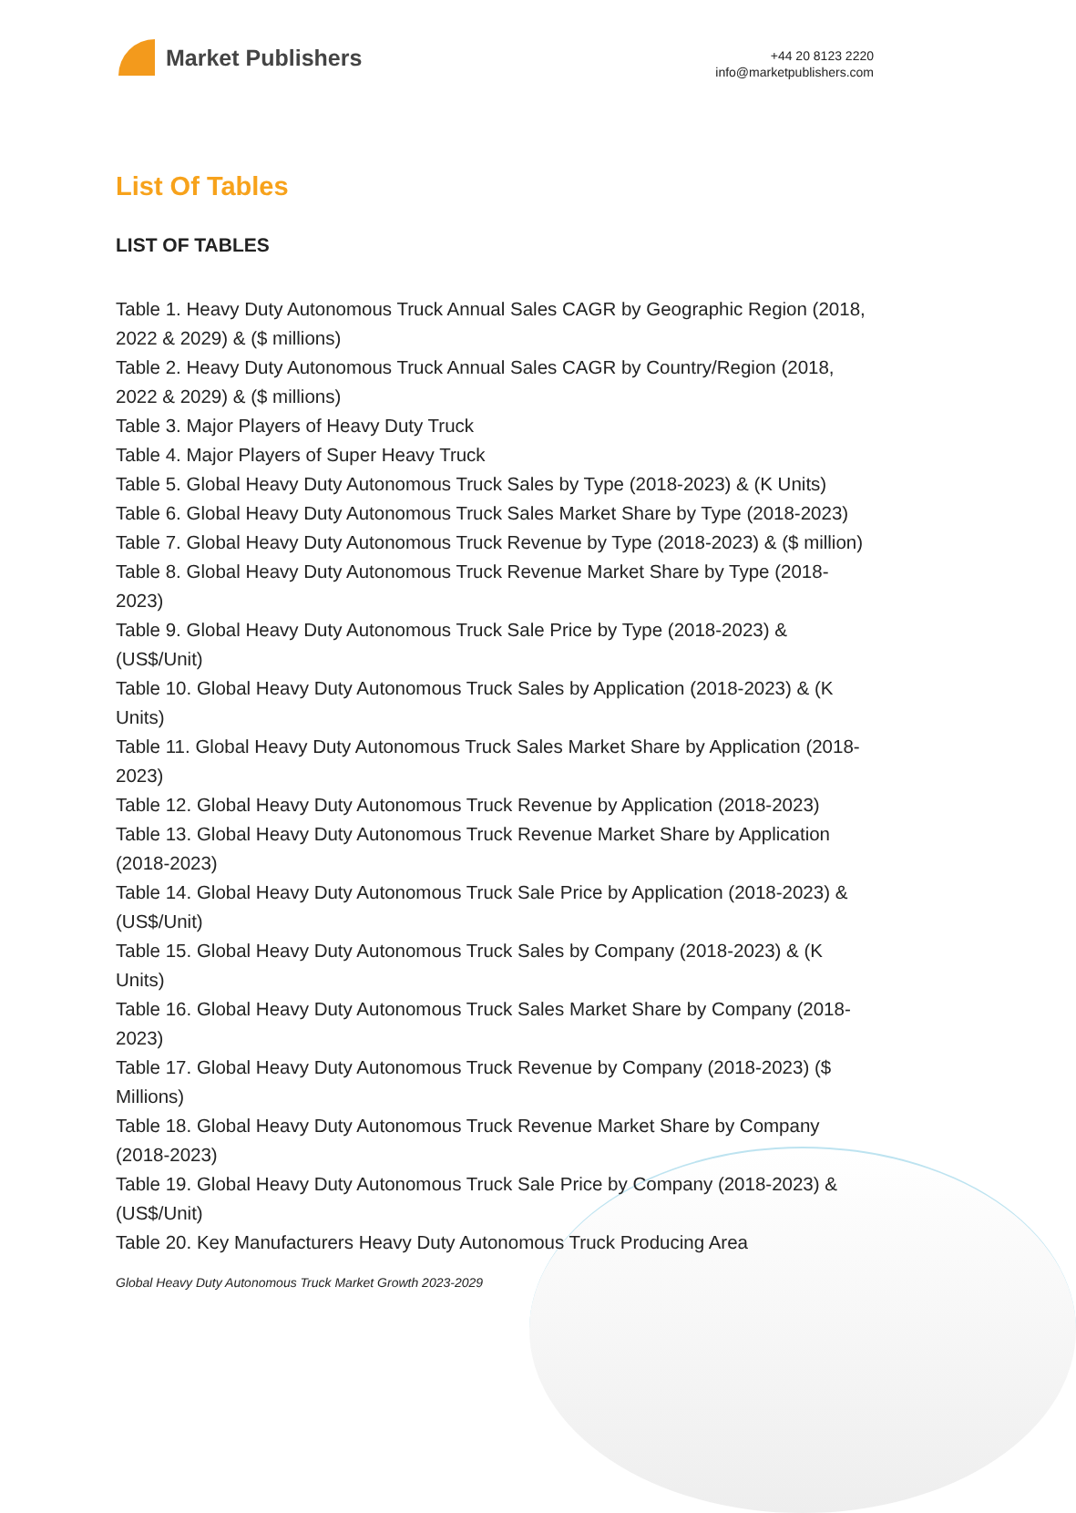Market Publishers
+44 20 8123 2220
info@marketpublishers.com
List Of Tables
LIST OF TABLES
Table 1. Heavy Duty Autonomous Truck Annual Sales CAGR by Geographic Region (2018, 2022 & 2029) & ($ millions)
Table 2. Heavy Duty Autonomous Truck Annual Sales CAGR by Country/Region (2018, 2022 & 2029) & ($ millions)
Table 3. Major Players of Heavy Duty Truck
Table 4. Major Players of Super Heavy Truck
Table 5. Global Heavy Duty Autonomous Truck Sales by Type (2018-2023) & (K Units)
Table 6. Global Heavy Duty Autonomous Truck Sales Market Share by Type (2018-2023)
Table 7. Global Heavy Duty Autonomous Truck Revenue by Type (2018-2023) & ($ million)
Table 8. Global Heavy Duty Autonomous Truck Revenue Market Share by Type (2018-2023)
Table 9. Global Heavy Duty Autonomous Truck Sale Price by Type (2018-2023) & (US$/Unit)
Table 10. Global Heavy Duty Autonomous Truck Sales by Application (2018-2023) & (K Units)
Table 11. Global Heavy Duty Autonomous Truck Sales Market Share by Application (2018-2023)
Table 12. Global Heavy Duty Autonomous Truck Revenue by Application (2018-2023)
Table 13. Global Heavy Duty Autonomous Truck Revenue Market Share by Application (2018-2023)
Table 14. Global Heavy Duty Autonomous Truck Sale Price by Application (2018-2023) & (US$/Unit)
Table 15. Global Heavy Duty Autonomous Truck Sales by Company (2018-2023) & (K Units)
Table 16. Global Heavy Duty Autonomous Truck Sales Market Share by Company (2018-2023)
Table 17. Global Heavy Duty Autonomous Truck Revenue by Company (2018-2023) ($ Millions)
Table 18. Global Heavy Duty Autonomous Truck Revenue Market Share by Company (2018-2023)
Table 19. Global Heavy Duty Autonomous Truck Sale Price by Company (2018-2023) & (US$/Unit)
Table 20. Key Manufacturers Heavy Duty Autonomous Truck Producing Area
Global Heavy Duty Autonomous Truck Market Growth 2023-2029